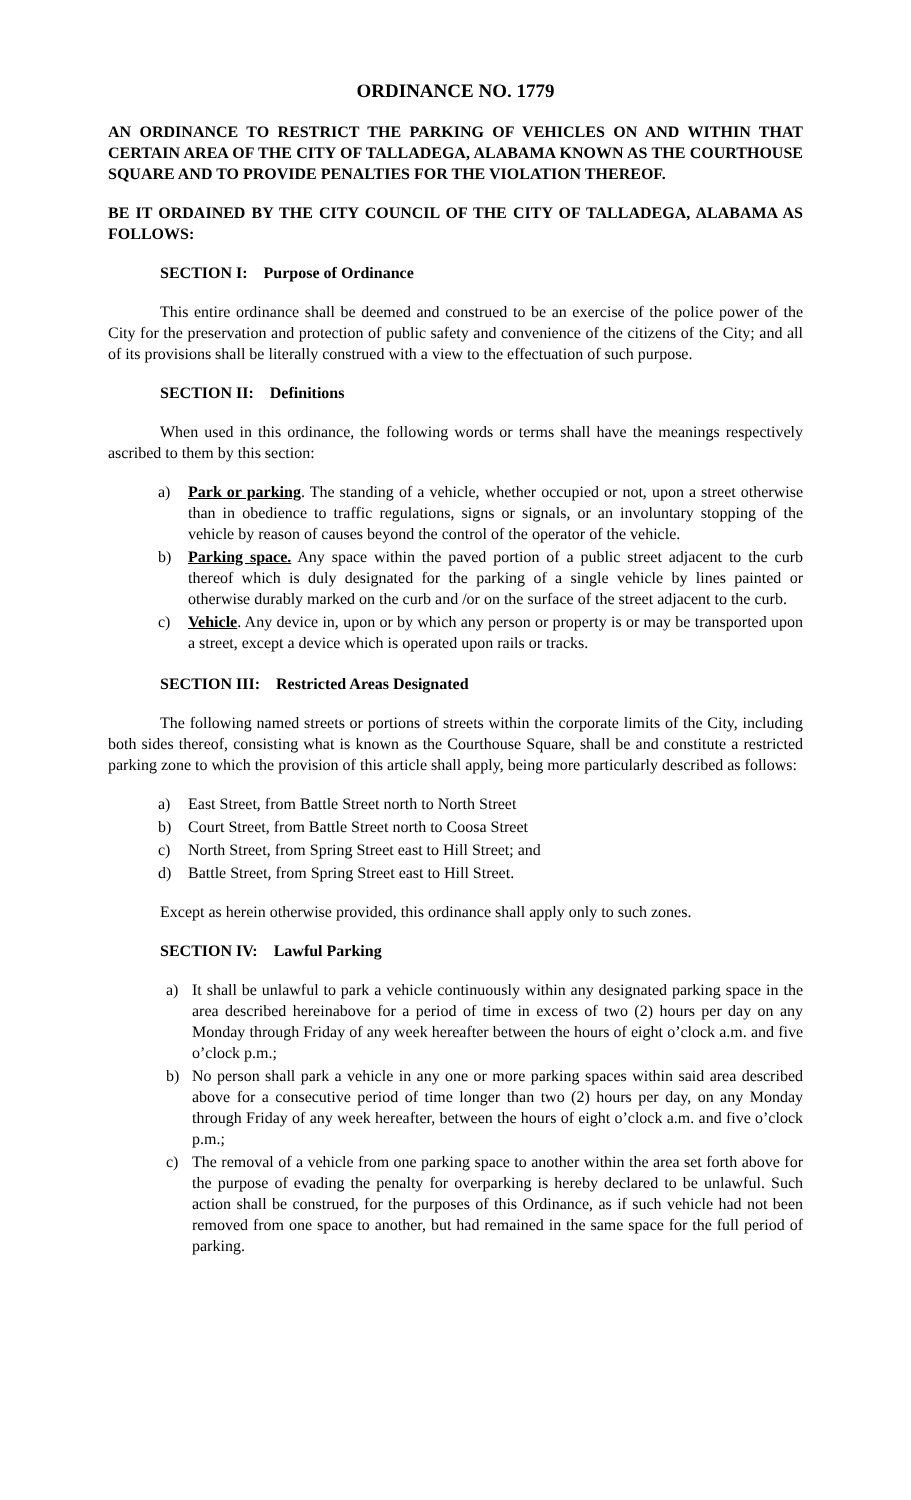ORDINANCE NO. 1779
AN ORDINANCE TO RESTRICT THE PARKING OF VEHICLES ON AND WITHIN THAT CERTAIN AREA OF THE CITY OF TALLADEGA, ALABAMA KNOWN AS THE COURTHOUSE SQUARE AND TO PROVIDE PENALTIES FOR THE VIOLATION THEREOF.
BE IT ORDAINED BY THE CITY COUNCIL OF THE CITY OF TALLADEGA, ALABAMA AS FOLLOWS:
SECTION I: Purpose of Ordinance
This entire ordinance shall be deemed and construed to be an exercise of the police power of the City for the preservation and protection of public safety and convenience of the citizens of the City; and all of its provisions shall be literally construed with a view to the effectuation of such purpose.
SECTION II: Definitions
When used in this ordinance, the following words or terms shall have the meanings respectively ascribed to them by this section:
a) Park or parking. The standing of a vehicle, whether occupied or not, upon a street otherwise than in obedience to traffic regulations, signs or signals, or an involuntary stopping of the vehicle by reason of causes beyond the control of the operator of the vehicle.
b) Parking space. Any space within the paved portion of a public street adjacent to the curb thereof which is duly designated for the parking of a single vehicle by lines painted or otherwise durably marked on the curb and /or on the surface of the street adjacent to the curb.
c) Vehicle. Any device in, upon or by which any person or property is or may be transported upon a street, except a device which is operated upon rails or tracks.
SECTION III: Restricted Areas Designated
The following named streets or portions of streets within the corporate limits of the City, including both sides thereof, consisting what is known as the Courthouse Square, shall be and constitute a restricted parking zone to which the provision of this article shall apply, being more particularly described as follows:
a) East Street, from Battle Street north to North Street
b) Court Street, from Battle Street north to Coosa Street
c) North Street, from Spring Street east to Hill Street; and
d) Battle Street, from Spring Street east to Hill Street.
Except as herein otherwise provided, this ordinance shall apply only to such zones.
SECTION IV: Lawful Parking
a) It shall be unlawful to park a vehicle continuously within any designated parking space in the area described hereinabove for a period of time in excess of two (2) hours per day on any Monday through Friday of any week hereafter between the hours of eight o’clock a.m. and five o’clock p.m.;
b) No person shall park a vehicle in any one or more parking spaces within said area described above for a consecutive period of time longer than two (2) hours per day, on any Monday through Friday of any week hereafter, between the hours of eight o’clock a.m. and five o’clock p.m.;
c) The removal of a vehicle from one parking space to another within the area set forth above for the purpose of evading the penalty for overparking is hereby declared to be unlawful. Such action shall be construed, for the purposes of this Ordinance, as if such vehicle had not been removed from one space to another, but had remained in the same space for the full period of parking.